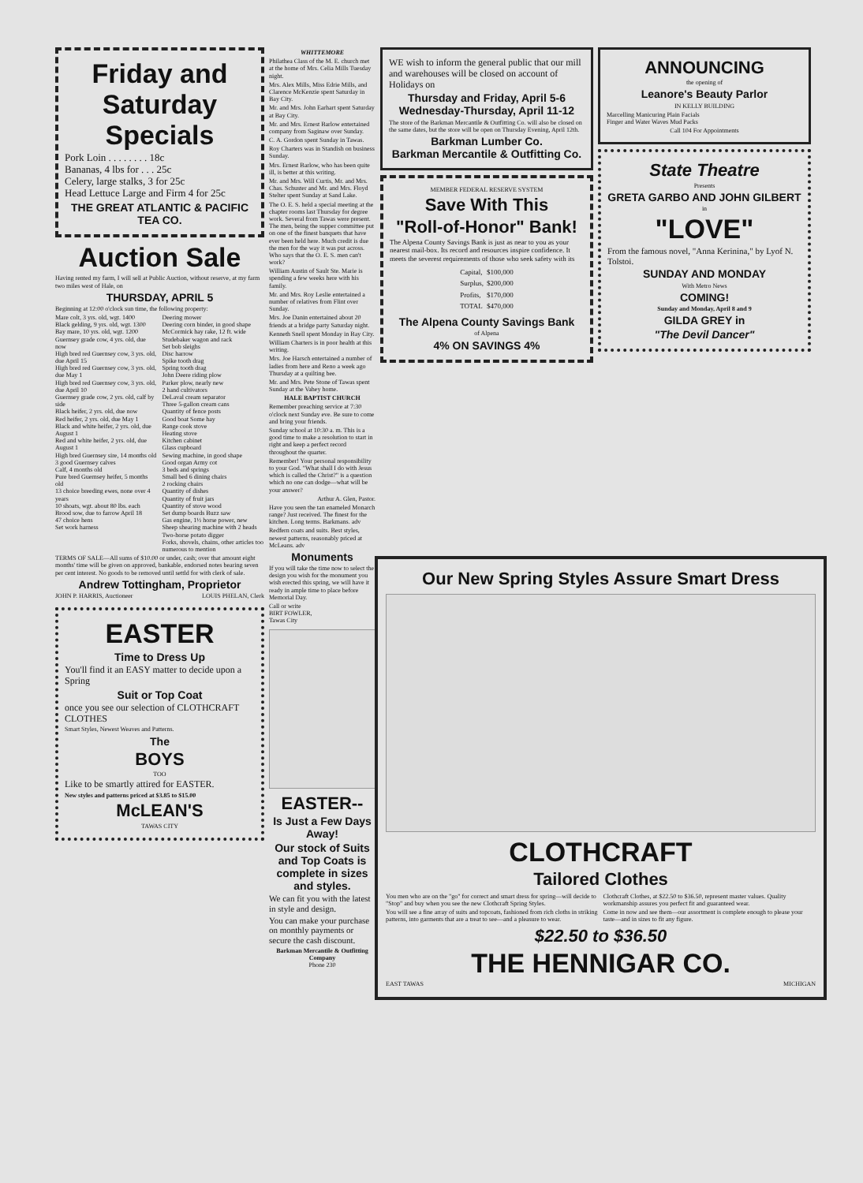Friday and Saturday Specials
Pork Loin . . . . . . . . 18c
Bananas, 4 lbs for . . . 25c
Celery, large stalks, 3 for 25c
Head Lettuce Large and Firm 4 for 25c
THE GREAT ATLANTIC & PACIFIC TEA CO.
Auction Sale
Having rented my farm, I will sell at Public Auction, without reserve, at my farm two miles west of Hale, on
THURSDAY, APRIL 5
Beginning at 12:00 o'clock sun time, the following property:
Mare colt, 3 yrs. old, wgt. 1400
Black gelding, 9 yrs. old, wgt. 1300
Bay mare, 10 yrs. old, wgt. 1200
Guernsey grade cow, 4 yrs. old, due now
High bred red Guernsey cow, 3 yrs. old, due April 15
High bred red Guernsey cow, 3 yrs. old, due May 1
High bred red Guernsey cow, 3 yrs. old, due April 10
Guernsey grade cow, 2 yrs. old, calf by side
Black heifer, 2 yrs. old, due now
Red heifer, 2 yrs. old, due May 1
Black and white heifer, 2 yrs. old, due August 1
Red and white heifer, 2 yrs. old, due August 1
High bred Guernsey sire, 14 months old
3 good Guernsey calves
Calf, 4 months old
Pure bred Guernsey heifer, 5 months old
13 choice breeding ewes, none over 4 years
10 shoats, wgt. about 80 lbs. each
Brood sow, due to farrow April 18
47 choice hens
Set work harness
Deering mower
Deering corn binder, in good shape
McCormick hay rake, 12 ft. wide
Studebaker wagon and rack
Set bob sleighs
Disc harrow
Spike tooth drag
Spring tooth drag
John Deere riding plow
Parker plow, nearly new
2 hand cultivators
DeLaval cream separator
Three 5-gallon cream cans
Quantity of fence posts
Good boat Some hay
Range cook stove
Heating stove
Kitchen cabinet
Glass cupboard
Sewing machine, in good shape
Good organ Army cot
3 beds and springs
Small bed 6 dining chairs
2 rocking chairs
Quantity of dishes
Quantity of fruit jars
Quantity of stove wood
Set dump boards Buzz saw
Gas engine, 1½ horse power, new
Sheep shearing machine with 2 heads
Two-horse potato digger
Forks, shovels, chains, other articles too numerous to mention
TERMS OF SALE—All sums of $10.00 or under, cash; over that amount eight months' time will be given on approved, bankable, endorsed notes bearing seven per cent interest. No goods to be removed until settld for with clerk of sale.
Andrew Tottingham, Proprietor
JOHN P. HARRIS, Auctioneer LOUIS PHELAN, Clerk
EASTER
Time to Dress Up
You'll find it an EASY matter to decide upon a Spring
Suit or Top Coat
once you see our selection of CLOTHCRAFT CLOTHES
Smart Styles, Newest Weaves and Patterns.
The
BOYS
TOO
Like to be smartly attired for EASTER.
New styles and patterns priced at $3.85 to $15.00
McLEAN'S
TAWAS CITY
WHITTEMORE
Philathea Class of the M. E. church met at the home of Mrs. Celia Mills Tuesday night.
Mrs. Alex Mills, Miss Edrie Mills, and Clarence McKenzie spent Saturday in Bay City.
Mr. and Mrs. John Earhart spent Saturday at Bay City.
Mr. and Mrs. Ernest Barlow entertained company from Saginaw over Sunday.
C. A. Gordon spent Sunday in Tawas.
Roy Charters was in Standish on business Sunday.
Mrs. Ernest Barlow, who has been quite ill, is better at this writing.
Mr. and Mrs. Will Curtis, Mr. and Mrs. Chas. Schuster and Mr. and Mrs. Floyd Stelter spent Sunday at Sand Lake.
The O. E. S. held a special meeting at the chapter rooms last Thursday for degree work. Several from Tawas were present. The men, being the supper committee put on one of the finest banquets that have ever been held here. Much credit is due the men for the way it was put across. Who says that the O. E. S. men can't work?
William Austin of Sault Ste. Marie is spending a few weeks here with his family.
Mr. and Mrs. Roy Leslie entertained a number of relatives from Flint over Sunday.
Mrs. Joe Danin entertained about 20 friends at a bridge party Saturday night.
Kenneth Snell spent Monday in Bay City.
William Charters is in poor health at this writing.
Mrs. Joe Harsch entertained a number of ladies from here and Reno a week ago Thursday at a quilting bee.
Mr. and Mrs. Pete Stone of Tawas spent Sunday at the Vahey home.
HALE BAPTIST CHURCH
Remember preaching service at 7:30 o'clock next Sunday eve. Be sure to come and bring your friends.
Sunday school at 10:30 a. m. This is a good time to make a resolution to start in right and keep a perfect record throughout the quarter.
Remember! Your personal responsibility to your God. "What shall I do with Jesus which is called the Christ?" is a question which no one can dodge—what will be your answer?
Arthur A. Glen, Pastor.
Have you seen the tan enameled Monarch range? Just received. The finest for the kitchen. Long terms. Barkmans. adv
Redfern coats and suits. Best styles, newest patterns, reasonably priced at McLeans. adv
Monuments
If you will take the time now to select the design you wish for the monument you wish erected this spring, we will have it ready in ample time to place before Memorial Day.
Call or write
BIRT FOWLER,
Tawas City
EASTER--
Is Just a Few Days Away!
Our stock of Suits and Top Coats is complete in sizes and styles.
We can fit you with the latest in style and design.
You can make your purchase on monthly payments or secure the cash discount.
Barkman Mercantile & Outfitting Company
Phone 230
WE wish to inform the general public that our mill and warehouses will be closed on account of Holidays on
Thursday and Friday, April 5-6
Wednesday-Thursday, April 11-12
The store of the Barkman Mercantile & Outfitting Co. will also be closed on the same dates, but the store will be open on Thursday Evening, April 12th.
Barkman Lumber Co.
Barkman Mercantile & Outfitting Co.
MEMBER FEDERAL RESERVE SYSTEM
Save With This
"Roll-of-Honor" Bank!
The Alpena County Savings Bank is just as near to you as your nearest mail-box. Its record and resources inspire confidence. It meets the severest requirements of those who seek safety with its
| Capital, | $100,000 |
| Surplus, | $200,000 |
| Profits, | $170,000 |
| TOTAL | $470,000 |
The Alpena County Savings Bank
of Alpena
4% ON SAVINGS 4%
ANNOUNCING
the opening of
Leanore's Beauty Parlor
IN KELLY BUILDING
Marcelling Manicuring Plain Facials
Finger and Water Waves Mud Packs
Call 104 For Appointments
State Theatre
Presents
GRETA GARBO AND JOHN GILBERT
in
"LOVE"
From the famous novel, "Anna Kerinina," by Lyof N. Tolstoi.
SUNDAY AND MONDAY
With Metro News
COMING!
Sunday and Monday, April 8 and 9
GILDA GREY in
"The Devil Dancer"
Our New Spring Styles Assure Smart Dress
CLOTHCRAFT
Tailored Clothes
You men who are on the "go" for correct and smart dress for spring—will decide to "Stop" and buy when you see the new Clothcraft Spring Styles.
You will see a fine array of suits and topcoats, fashioned from rich cloths in striking patterns, into garments that are a treat to see—and a pleasure to wear.
Clothcraft Clothes, at $22.50 to $36.50, represent master values. Quality workmanship assures you perfect fit and guaranteed wear.
Come in now and see them—our assortment is complete enough to please your taste—and in sizes to fit any figure.
$22.50 to $36.50
THE HENNIGAR CO.
EAST TAWAS MICHIGAN